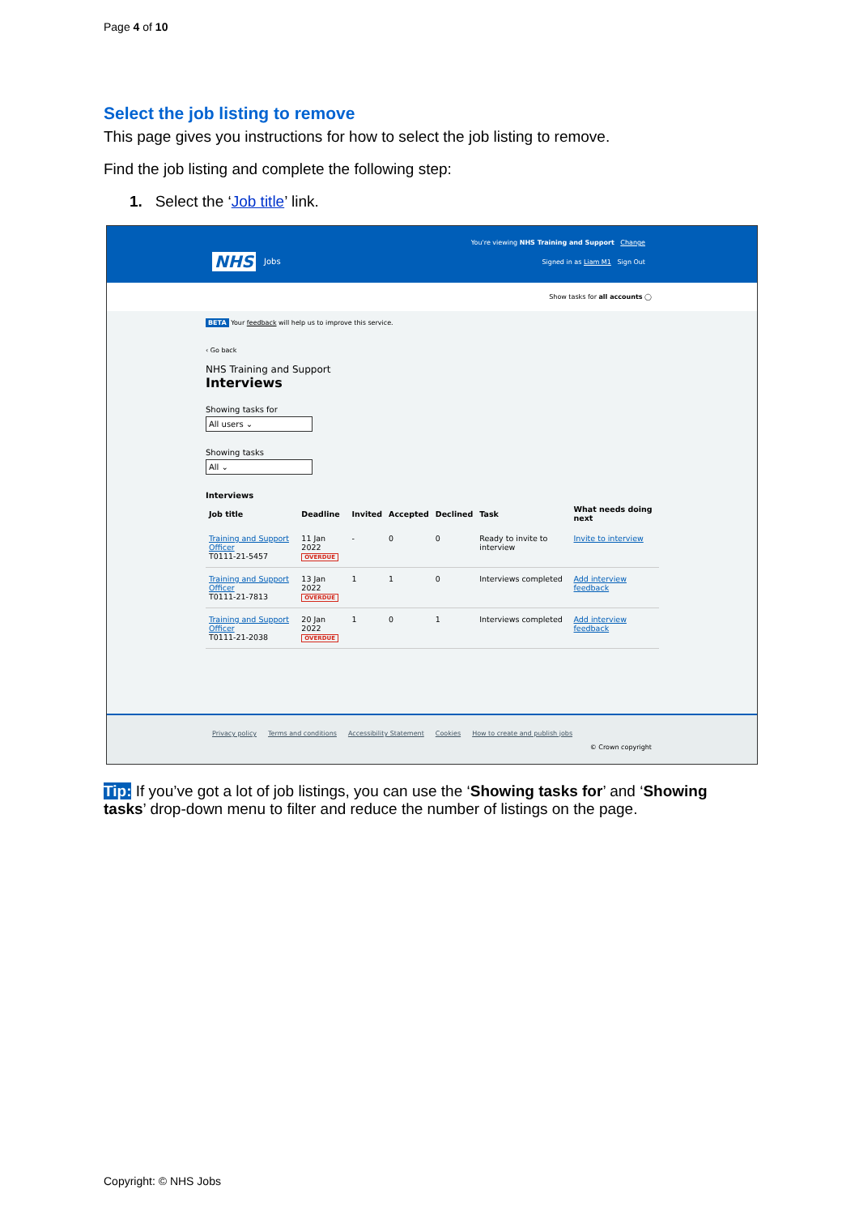Page 4 of 10
Select the job listing to remove
This page gives you instructions for how to select the job listing to remove.
Find the job listing and complete the following step:
1. Select the ‘Job title’ link.
NHS Jobs
You're viewing NHS Training and Support Change
Signed in as Liam M1 Sign Out
Show tasks for all accounts ◯
BETA Your feedback will help us to improve this service.
‹ Go back
NHS Training and Support
Interviews
Showing tasks for
All users ⌄
Showing tasks
All ⌄
Interviews
| Job title | Deadline | Invited | Accepted | Declined | Task | What needs doing next |
| --- | --- | --- | --- | --- | --- | --- |
| Training and Support Officer T0111-21-5457 | 11 Jan 2022 OVERDUE | - | 0 | 0 | Ready to invite to interview | Invite to interview |
| Training and Support Officer T0111-21-7813 | 13 Jan 2022 OVERDUE | 1 | 1 | 0 | Interviews completed | Add interview feedback |
| Training and Support Officer T0111-21-2038 | 20 Jan 2022 OVERDUE | 1 | 0 | 1 | Interviews completed | Add interview feedback |
Privacy policy Terms and conditions Accessibility Statement Cookies How to create and publish jobs
© Crown copyright
Tip: If you’ve got a lot of job listings, you can use the ‘Showing tasks for’ and ‘Showing tasks’ drop-down menu to filter and reduce the number of listings on the page.
Copyright: © NHS Jobs